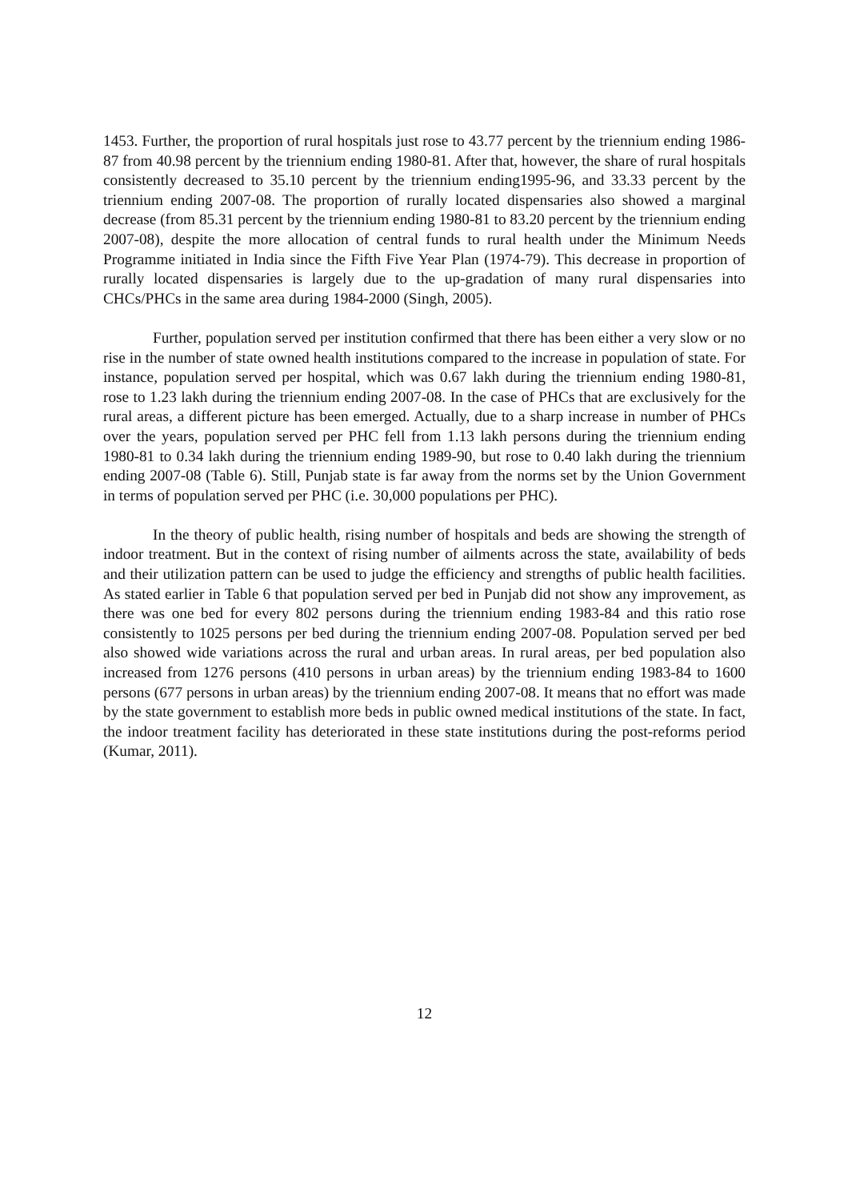1453. Further, the proportion of rural hospitals just rose to 43.77 percent by the triennium ending 1986-87 from 40.98 percent by the triennium ending 1980-81. After that, however, the share of rural hospitals consistently decreased to 35.10 percent by the triennium ending1995-96, and 33.33 percent by the triennium ending 2007-08. The proportion of rurally located dispensaries also showed a marginal decrease (from 85.31 percent by the triennium ending 1980-81 to 83.20 percent by the triennium ending 2007-08), despite the more allocation of central funds to rural health under the Minimum Needs Programme initiated in India since the Fifth Five Year Plan (1974-79). This decrease in proportion of rurally located dispensaries is largely due to the up-gradation of many rural dispensaries into CHCs/PHCs in the same area during 1984-2000 (Singh, 2005).
Further, population served per institution confirmed that there has been either a very slow or no rise in the number of state owned health institutions compared to the increase in population of state. For instance, population served per hospital, which was 0.67 lakh during the triennium ending 1980-81, rose to 1.23 lakh during the triennium ending 2007-08. In the case of PHCs that are exclusively for the rural areas, a different picture has been emerged. Actually, due to a sharp increase in number of PHCs over the years, population served per PHC fell from 1.13 lakh persons during the triennium ending 1980-81 to 0.34 lakh during the triennium ending 1989-90, but rose to 0.40 lakh during the triennium ending 2007-08 (Table 6). Still, Punjab state is far away from the norms set by the Union Government in terms of population served per PHC (i.e. 30,000 populations per PHC).
In the theory of public health, rising number of hospitals and beds are showing the strength of indoor treatment. But in the context of rising number of ailments across the state, availability of beds and their utilization pattern can be used to judge the efficiency and strengths of public health facilities. As stated earlier in Table 6 that population served per bed in Punjab did not show any improvement, as there was one bed for every 802 persons during the triennium ending 1983-84 and this ratio rose consistently to 1025 persons per bed during the triennium ending 2007-08. Population served per bed also showed wide variations across the rural and urban areas. In rural areas, per bed population also increased from 1276 persons (410 persons in urban areas) by the triennium ending 1983-84 to 1600 persons (677 persons in urban areas) by the triennium ending 2007-08. It means that no effort was made by the state government to establish more beds in public owned medical institutions of the state. In fact, the indoor treatment facility has deteriorated in these state institutions during the post-reforms period (Kumar, 2011).
12